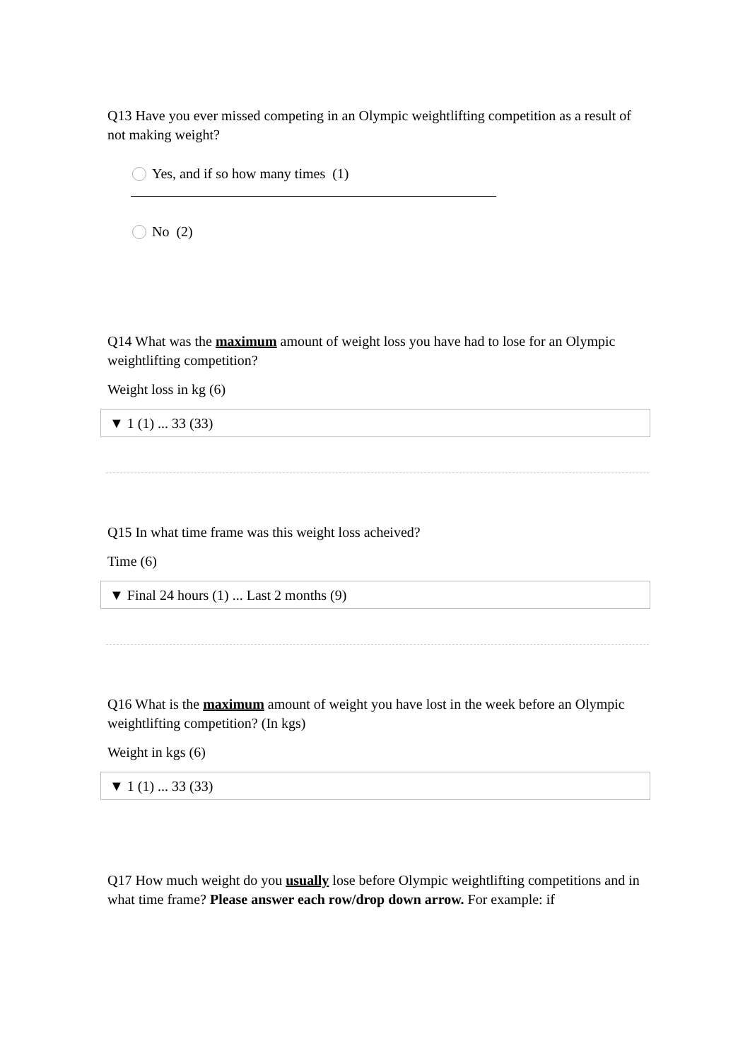Q13 Have you ever missed competing in an Olympic weightlifting competition as a result of not making weight?
Yes, and if so how many times (1)
No (2)
Q14 What was the maximum amount of weight loss you have had to lose for an Olympic weightlifting competition?
Weight loss in kg (6)
▼ 1 (1) ... 33 (33)
Q15 In what time frame was this weight loss acheived?
Time (6)
▼ Final 24 hours (1) ... Last 2 months (9)
Q16 What is the maximum amount of weight you have lost in the week before an Olympic weightlifting competition? (In kgs)
Weight in kgs (6)
▼ 1 (1) ... 33 (33)
Q17 How much weight do you usually lose before Olympic weightlifting competitions and in what time frame? Please answer each row/drop down arrow. For example: if